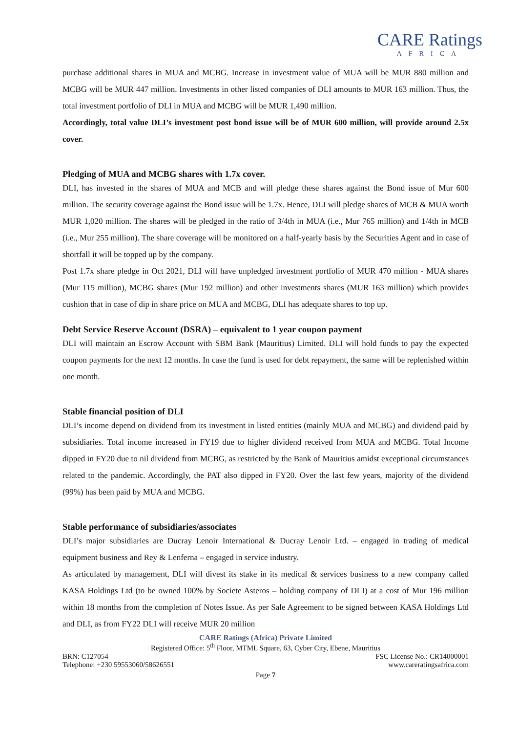CARE Ratings
AFRICA
purchase additional shares in MUA and MCBG. Increase in investment value of MUA will be MUR 880 million and MCBG will be MUR 447 million. Investments in other listed companies of DLI amounts to MUR 163 million. Thus, the total investment portfolio of DLI in MUA and MCBG will be MUR 1,490 million.
Accordingly, total value DLI’s investment post bond issue will be of MUR 600 million, will provide around 2.5x cover.
Pledging of MUA and MCBG shares with 1.7x cover.
DLI, has invested in the shares of MUA and MCB and will pledge these shares against the Bond issue of Mur 600 million. The security coverage against the Bond issue will be 1.7x. Hence, DLI will pledge shares of MCB & MUA worth MUR 1,020 million. The shares will be pledged in the ratio of 3/4th in MUA (i.e., Mur 765 million) and 1/4th in MCB (i.e., Mur 255 million). The share coverage will be monitored on a half-yearly basis by the Securities Agent and in case of shortfall it will be topped up by the company.
Post 1.7x share pledge in Oct 2021, DLI will have unpledged investment portfolio of MUR 470 million - MUA shares (Mur 115 million), MCBG shares (Mur 192 million) and other investments shares (MUR 163 million) which provides cushion that in case of dip in share price on MUA and MCBG, DLI has adequate shares to top up.
Debt Service Reserve Account (DSRA) – equivalent to 1 year coupon payment
DLI will maintain an Escrow Account with SBM Bank (Mauritius) Limited. DLI will hold funds to pay the expected coupon payments for the next 12 months. In case the fund is used for debt repayment, the same will be replenished within one month.
Stable financial position of DLI
DLI’s income depend on dividend from its investment in listed entities (mainly MUA and MCBG) and dividend paid by subsidiaries. Total income increased in FY19 due to higher dividend received from MUA and MCBG. Total Income dipped in FY20 due to nil dividend from MCBG, as restricted by the Bank of Mauritius amidst exceptional circumstances related to the pandemic. Accordingly, the PAT also dipped in FY20. Over the last few years, majority of the dividend (99%) has been paid by MUA and MCBG.
Stable performance of subsidiaries/associates
DLI’s major subsidiaries are Ducray Lenoir International & Ducray Lenoir Ltd. – engaged in trading of medical equipment business and Rey & Lenferna – engaged in service industry.
As articulated by management, DLI will divest its stake in its medical & services business to a new company called KASA Holdings Ltd (to be owned 100% by Societe Asteros – holding company of DLI) at a cost of Mur 196 million within 18 months from the completion of Notes Issue. As per Sale Agreement to be signed between KASA Holdings Ltd and DLI, as from FY22 DLI will receive MUR 20 million
CARE Ratings (Africa) Private Limited
Registered Office: 5<sup>th</sup> Floor, MTML Square, 63, Cyber City, Ebene, Mauritius
BRN: C127054 FSC License No.: CR14000001
Telephone: +230 59553060/58626551 www.careratingsafrica.com
Page 7